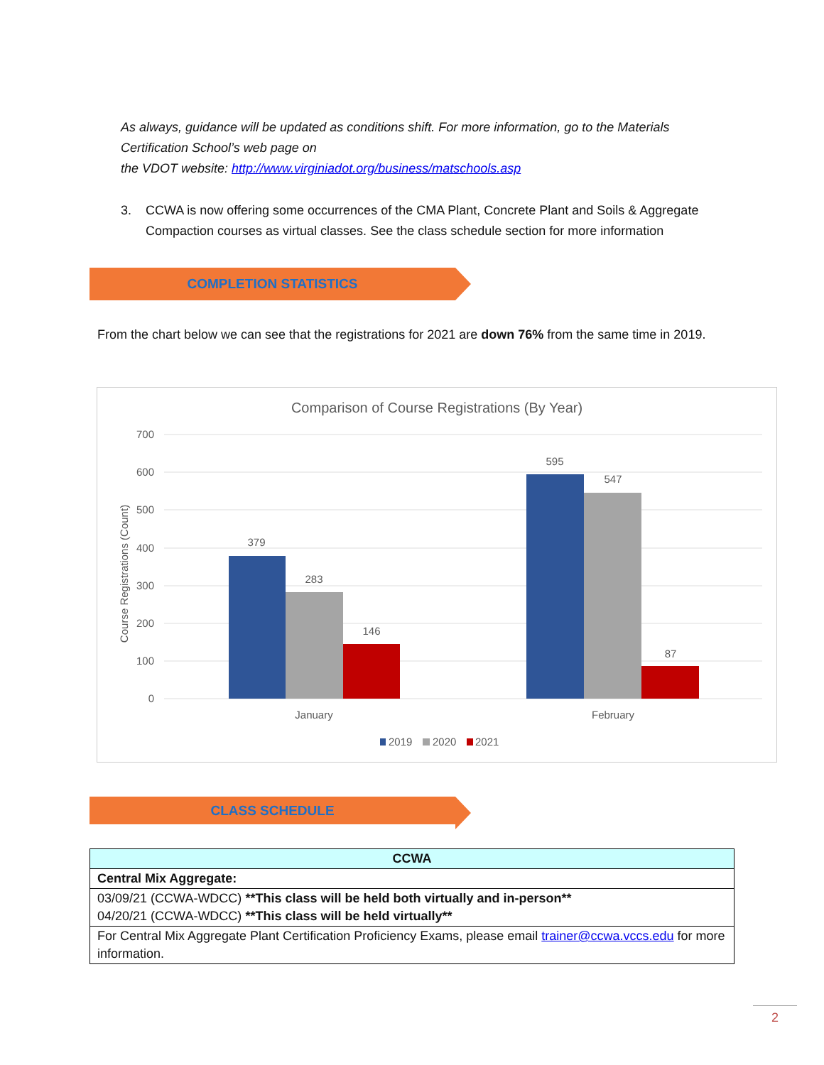As always, guidance will be updated as conditions shift. For more information, go to the Materials Certification School’s web page on
the VDOT website: http://www.virginiadot.org/business/matschools.asp
3. CCWA is now offering some occurrences of the CMA Plant, Concrete Plant and Soils & Aggregate Compaction courses as virtual classes. See the class schedule section for more information
COMPLETION STATISTICS
From the chart below we can see that the registrations for 2021 are down 76% from the same time in 2019.
Comparison of Course Registrations (By Year)
700
600
500
400
300
200
100
0
Course Registrations (Count)
379
283
146
595
547
87
January
February
2019
2020
2021
CLASS SCHEDULE
| CCWA |
| --- |
| Central Mix Aggregate: |
| 03/09/21 (CCWA-WDCC) **This class will be held both virtually and in-person** 04/20/21 (CCWA-WDCC) **This class will be held virtually** |
| For Central Mix Aggregate Plant Certification Proficiency Exams, please email trainer@ccwa.vccs.edu for more information. |
2